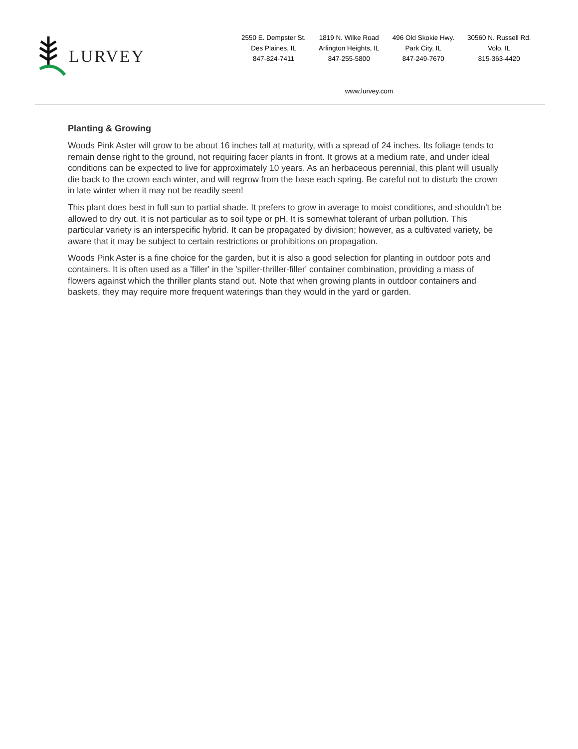LURVEY
2550 E. Dempster St.
Des Plaines, IL
847-824-7411
1819 N. Wilke Road
Arlington Heights, IL
847-255-5800
496 Old Skokie Hwy.
Park City, IL
847-249-7670
30560 N. Russell Rd.
Volo, IL
815-363-4420
www.lurvey.com
Planting & Growing
Woods Pink Aster will grow to be about 16 inches tall at maturity, with a spread of 24 inches. Its foliage tends to remain dense right to the ground, not requiring facer plants in front. It grows at a medium rate, and under ideal conditions can be expected to live for approximately 10 years. As an herbaceous perennial, this plant will usually die back to the crown each winter, and will regrow from the base each spring. Be careful not to disturb the crown in late winter when it may not be readily seen!
This plant does best in full sun to partial shade. It prefers to grow in average to moist conditions, and shouldn't be allowed to dry out. It is not particular as to soil type or pH. It is somewhat tolerant of urban pollution. This particular variety is an interspecific hybrid. It can be propagated by division; however, as a cultivated variety, be aware that it may be subject to certain restrictions or prohibitions on propagation.
Woods Pink Aster is a fine choice for the garden, but it is also a good selection for planting in outdoor pots and containers. It is often used as a 'filler' in the 'spiller-thriller-filler' container combination, providing a mass of flowers against which the thriller plants stand out. Note that when growing plants in outdoor containers and baskets, they may require more frequent waterings than they would in the yard or garden.